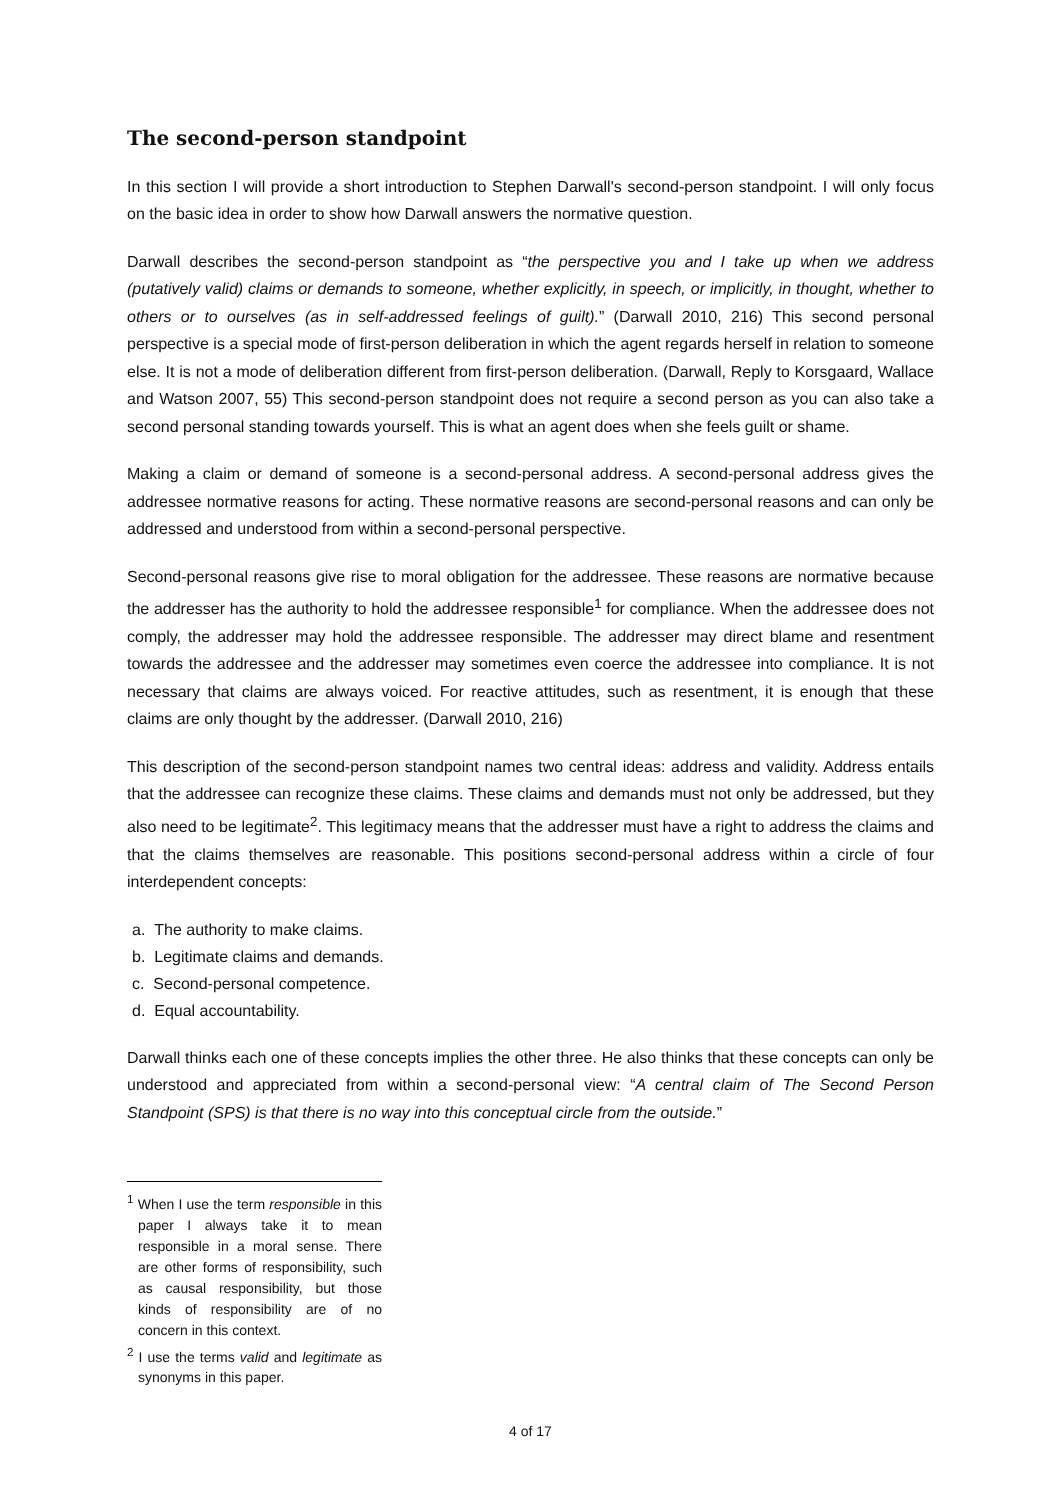The second-person standpoint
In this section I will provide a short introduction to Stephen Darwall's second-person standpoint. I will only focus on the basic idea in order to show how Darwall answers the normative question.
Darwall describes the second-person standpoint as “the perspective you and I take up when we address (putatively valid) claims or demands to someone, whether explicitly, in speech, or implicitly, in thought, whether to others or to ourselves (as in self-addressed feelings of guilt).” (Darwall 2010, 216) This second personal perspective is a special mode of first-person deliberation in which the agent regards herself in relation to someone else. It is not a mode of deliberation different from first-person deliberation. (Darwall, Reply to Korsgaard, Wallace and Watson 2007, 55) This second-person standpoint does not require a second person as you can also take a second personal standing towards yourself. This is what an agent does when she feels guilt or shame.
Making a claim or demand of someone is a second-personal address. A second-personal address gives the addressee normative reasons for acting. These normative reasons are second-personal reasons and can only be addressed and understood from within a second-personal perspective.
Second-personal reasons give rise to moral obligation for the addressee. These reasons are normative because the addresser has the authority to hold the addressee responsible<sup>1</sup> for compliance. When the addressee does not comply, the addresser may hold the addressee responsible. The addresser may direct blame and resentment towards the addressee and the addresser may sometimes even coerce the addressee into compliance. It is not necessary that claims are always voiced. For reactive attitudes, such as resentment, it is enough that these claims are only thought by the addresser. (Darwall 2010, 216)
This description of the second-person standpoint names two central ideas: address and validity. Address entails that the addressee can recognize these claims. These claims and demands must not only be addressed, but they also need to be legitimate<sup>2</sup>. This legitimacy means that the addresser must have a right to address the claims and that the claims themselves are reasonable. This positions second-personal address within a circle of four interdependent concepts:
a. The authority to make claims.
b. Legitimate claims and demands.
c. Second-personal competence.
d. Equal accountability.
Darwall thinks each one of these concepts implies the other three. He also thinks that these concepts can only be understood and appreciated from within a second-personal view: “A central claim of The Second Person Standpoint (SPS) is that there is no way into this conceptual circle from the outside.”
<sup>1</sup> When I use the term responsible in this paper I always take it to mean responsible in a moral sense. There are other forms of responsibility, such as causal responsibility, but those kinds of responsibility are of no concern in this context.
<sup>2</sup> I use the terms valid and legitimate as synonyms in this paper.
4 of 17